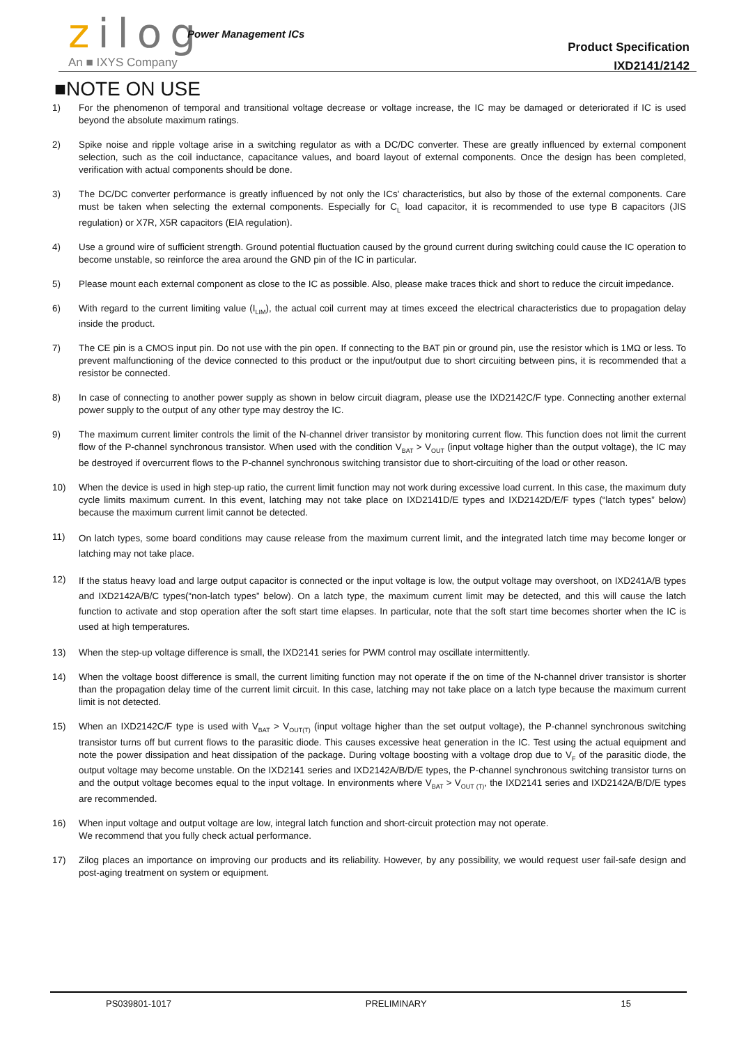zilog Power Management ICs
An ■ IXYS Company
Product Specification
IXD2141/2142
■NOTE ON USE
1) For the phenomenon of temporal and transitional voltage decrease or voltage increase, the IC may be damaged or deteriorated if IC is used beyond the absolute maximum ratings.
2) Spike noise and ripple voltage arise in a switching regulator as with a DC/DC converter. These are greatly influenced by external component selection, such as the coil inductance, capacitance values, and board layout of external components. Once the design has been completed, verification with actual components should be done.
3) The DC/DC converter performance is greatly influenced by not only the ICs' characteristics, but also by those of the external components. Care must be taken when selecting the external components. Especially for C<sub>L</sub> load capacitor, it is recommended to use type B capacitors (JIS regulation) or X7R, X5R capacitors (EIA regulation).
4) Use a ground wire of sufficient strength. Ground potential fluctuation caused by the ground current during switching could cause the IC operation to become unstable, so reinforce the area around the GND pin of the IC in particular.
5) Please mount each external component as close to the IC as possible. Also, please make traces thick and short to reduce the circuit impedance.
6) With regard to the current limiting value (I<sub>LIM</sub>), the actual coil current may at times exceed the electrical characteristics due to propagation delay inside the product.
7) The CE pin is a CMOS input pin. Do not use with the pin open. If connecting to the BAT pin or ground pin, use the resistor which is 1MΩ or less. To prevent malfunctioning of the device connected to this product or the input/output due to short circuiting between pins, it is recommended that a resistor be connected.
8) In case of connecting to another power supply as shown in below circuit diagram, please use the IXD2142C/F type. Connecting another external power supply to the output of any other type may destroy the IC.
9) The maximum current limiter controls the limit of the N-channel driver transistor by monitoring current flow. This function does not limit the current flow of the P-channel synchronous transistor. When used with the condition V<sub>BAT</sub> > V<sub>OUT</sub> (input voltage higher than the output voltage), the IC may be destroyed if overcurrent flows to the P-channel synchronous switching transistor due to short-circuiting of the load or other reason.
10) When the device is used in high step-up ratio, the current limit function may not work during excessive load current. In this case, the maximum duty cycle limits maximum current. In this event, latching may not take place on IXD2141D/E types and IXD2142D/E/F types (“latch types” below) because the maximum current limit cannot be detected.
11)
On latch types, some board conditions may cause release from the maximum current limit, and the integrated latch time may become longer or latching may not take place.
12)
If the status heavy load and large output capacitor is connected or the input voltage is low, the output voltage may overshoot, on IXD241A/B types and IXD2142A/B/C types(“non-latch types” below). On a latch type, the maximum current limit may be detected, and this will cause the latch function to activate and stop operation after the soft start time elapses. In particular, note that the soft start time becomes shorter when the IC is used at high temperatures.
13) When the step-up voltage difference is small, the IXD2141 series for PWM control may oscillate intermittently.
14) When the voltage boost difference is small, the current limiting function may not operate if the on time of the N-channel driver transistor is shorter than the propagation delay time of the current limit circuit. In this case, latching may not take place on a latch type because the maximum current limit is not detected.
15) When an IXD2142C/F type is used with V<sub>BAT</sub> > V<sub>OUT(T)</sub> (input voltage higher than the set output voltage), the P-channel synchronous switching transistor turns off but current flows to the parasitic diode. This causes excessive heat generation in the IC. Test using the actual equipment and note the power dissipation and heat dissipation of the package. During voltage boosting with a voltage drop due to V<sub>F</sub> of the parasitic diode, the output voltage may become unstable. On the IXD2141 series and IXD2142A/B/D/E types, the P-channel synchronous switching transistor turns on and the output voltage becomes equal to the input voltage. In environments where V<sub>BAT</sub> > V<sub>OUT (T)</sub>, the IXD2141 series and IXD2142A/B/D/E types are recommended.
16) When input voltage and output voltage are low, integral latch function and short-circuit protection may not operate.
We recommend that you fully check actual performance.
17) Zilog places an importance on improving our products and its reliability. However, by any possibility, we would request user fail-safe design and post-aging treatment on system or equipment.
PS039801-1017 PRELIMINARY 15